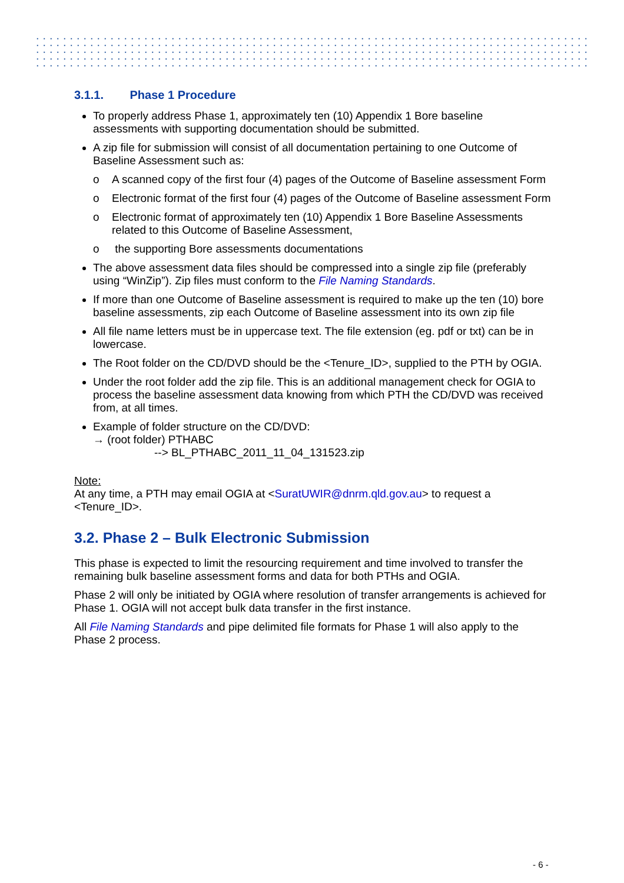3.1.1. Phase 1 Procedure
To properly address Phase 1, approximately ten (10) Appendix 1 Bore baseline assessments with supporting documentation should be submitted.
A zip file for submission will consist of all documentation pertaining to one Outcome of Baseline Assessment such as:
o A scanned copy of the first four (4) pages of the Outcome of Baseline assessment Form
o Electronic format of the first four (4) pages of the Outcome of Baseline assessment Form
o Electronic format of approximately ten (10) Appendix 1 Bore Baseline Assessments related to this Outcome of Baseline Assessment,
o the supporting Bore assessments documentations
The above assessment data files should be compressed into a single zip file (preferably using “WinZip”). Zip files must conform to the File Naming Standards.
If more than one Outcome of Baseline assessment is required to make up the ten (10) bore baseline assessments, zip each Outcome of Baseline assessment into its own zip file
All file name letters must be in uppercase text. The file extension (eg. pdf or txt) can be in lowercase.
The Root folder on the CD/DVD should be the <Tenure_ID>, supplied to the PTH by OGIA.
Under the root folder add the zip file. This is an additional management check for OGIA to process the baseline assessment data knowing from which PTH the CD/DVD was received from, at all times.
Example of folder structure on the CD/DVD:
→ (root folder) PTHABC
--> BL_PTHABC_2011_11_04_131523.zip
Note:
At any time, a PTH may email OGIA at <SuratUWIR@dnrm.qld.gov.au> to request a <Tenure_ID>.
3.2. Phase 2 – Bulk Electronic Submission
This phase is expected to limit the resourcing requirement and time involved to transfer the remaining bulk baseline assessment forms and data for both PTHs and OGIA.
Phase 2 will only be initiated by OGIA where resolution of transfer arrangements is achieved for Phase 1. OGIA will not accept bulk data transfer in the first instance.
All File Naming Standards and pipe delimited file formats for Phase 1 will also apply to the Phase 2 process.
- 6 -